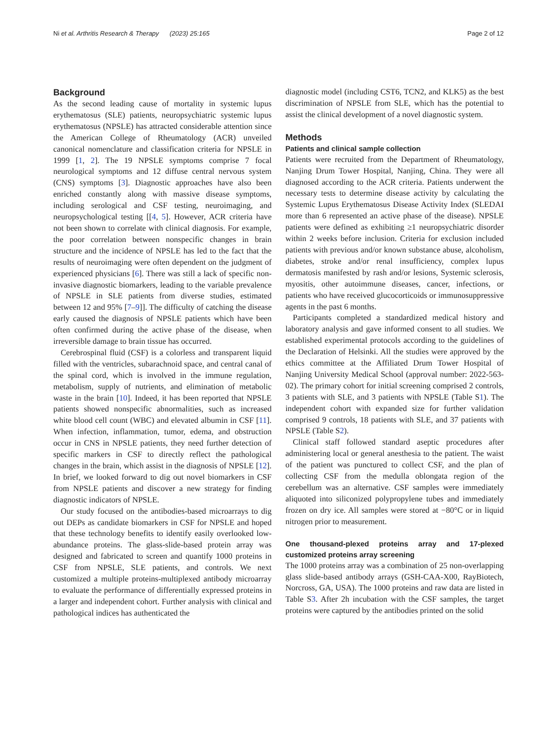Ni et al. Arthritis Research & Therapy (2023) 25:165 Page 2 of 12
Background
As the second leading cause of mortality in systemic lupus erythematosus (SLE) patients, neuropsychiatric systemic lupus erythematosus (NPSLE) has attracted considerable attention since the American College of Rheumatology (ACR) unveiled canonical nomenclature and classification criteria for NPSLE in 1999 [1, 2]. The 19 NPSLE symptoms comprise 7 focal neurological symptoms and 12 diffuse central nervous system (CNS) symptoms [3]. Diagnostic approaches have also been enriched constantly along with massive disease symptoms, including serological and CSF testing, neuroimaging, and neuropsychological testing [[4, 5]. However, ACR criteria have not been shown to correlate with clinical diagnosis. For example, the poor correlation between nonspecific changes in brain structure and the incidence of NPSLE has led to the fact that the results of neuroimaging were often dependent on the judgment of experienced physicians [6]. There was still a lack of specific non-invasive diagnostic biomarkers, leading to the variable prevalence of NPSLE in SLE patients from diverse studies, estimated between 12 and 95% [7–9]]. The difficulty of catching the disease early caused the diagnosis of NPSLE patients which have been often confirmed during the active phase of the disease, when irreversible damage to brain tissue has occurred.
Cerebrospinal fluid (CSF) is a colorless and transparent liquid filled with the ventricles, subarachnoid space, and central canal of the spinal cord, which is involved in the immune regulation, metabolism, supply of nutrients, and elimination of metabolic waste in the brain [10]. Indeed, it has been reported that NPSLE patients showed nonspecific abnormalities, such as increased white blood cell count (WBC) and elevated albumin in CSF [11]. When infection, inflammation, tumor, edema, and obstruction occur in CNS in NPSLE patients, they need further detection of specific markers in CSF to directly reflect the pathological changes in the brain, which assist in the diagnosis of NPSLE [12]. In brief, we looked forward to dig out novel biomarkers in CSF from NPSLE patients and discover a new strategy for finding diagnostic indicators of NPSLE.
Our study focused on the antibodies-based microarrays to dig out DEPs as candidate biomarkers in CSF for NPSLE and hoped that these technology benefits to identify easily overlooked low-abundance proteins. The glass-slide-based protein array was designed and fabricated to screen and quantify 1000 proteins in CSF from NPSLE, SLE patients, and controls. We next customized a multiple proteins-multiplexed antibody microarray to evaluate the performance of differentially expressed proteins in a larger and independent cohort. Further analysis with clinical and pathological indices has authenticated the
diagnostic model (including CST6, TCN2, and KLK5) as the best discrimination of NPSLE from SLE, which has the potential to assist the clinical development of a novel diagnostic system.
Methods
Patients and clinical sample collection
Patients were recruited from the Department of Rheumatology, Nanjing Drum Tower Hospital, Nanjing, China. They were all diagnosed according to the ACR criteria. Patients underwent the necessary tests to determine disease activity by calculating the Systemic Lupus Erythematosus Disease Activity Index (SLEDAI more than 6 represented an active phase of the disease). NPSLE patients were defined as exhibiting ≥1 neuropsychiatric disorder within 2 weeks before inclusion. Criteria for exclusion included patients with previous and/or known substance abuse, alcoholism, diabetes, stroke and/or renal insufficiency, complex lupus dermatosis manifested by rash and/or lesions, Systemic sclerosis, myositis, other autoimmune diseases, cancer, infections, or patients who have received glucocorticoids or immunosuppressive agents in the past 6 months.
Participants completed a standardized medical history and laboratory analysis and gave informed consent to all studies. We established experimental protocols according to the guidelines of the Declaration of Helsinki. All the studies were approved by the ethics committee at the Affiliated Drum Tower Hospital of Nanjing University Medical School (approval number: 2022-563-02). The primary cohort for initial screening comprised 2 controls, 3 patients with SLE, and 3 patients with NPSLE (Table S1). The independent cohort with expanded size for further validation comprised 9 controls, 18 patients with SLE, and 37 patients with NPSLE (Table S2).
Clinical staff followed standard aseptic procedures after administering local or general anesthesia to the patient. The waist of the patient was punctured to collect CSF, and the plan of collecting CSF from the medulla oblongata region of the cerebellum was an alternative. CSF samples were immediately aliquoted into siliconized polypropylene tubes and immediately frozen on dry ice. All samples were stored at −80°C or in liquid nitrogen prior to measurement.
One thousand-plexed proteins array and 17-plexed customized proteins array screening
The 1000 proteins array was a combination of 25 non-overlapping glass slide-based antibody arrays (GSH-CAA-X00, RayBiotech, Norcross, GA, USA). The 1000 proteins and raw data are listed in Table S3. After 2h incubation with the CSF samples, the target proteins were captured by the antibodies printed on the solid